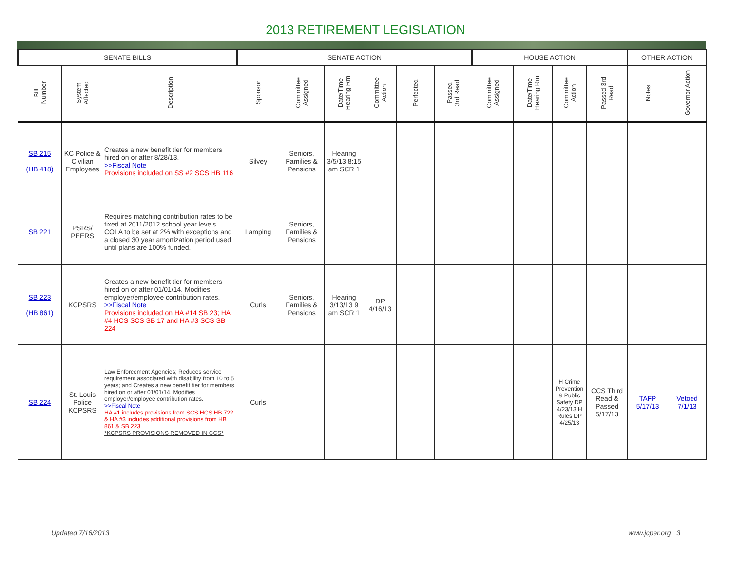2013 RETIREMENT LEGISLATION
| SENATE BILLS | | | SENATE ACTION | | | | | | HOUSE ACTION | | | | OTHER ACTION | |
| --- | --- | --- | --- | --- | --- | --- | --- | --- | --- | --- | --- | --- | --- | --- |
| Bill Number | System Affected | Description | Sponsor | Committee Assigned | Date/Time Hearing Rm | Committee Action | Perfected | Passed 3rd Read | Committee Assigned | Date/Time Hearing Rm | Committee Action | Passed 3rd Read | Notes | Governor Action |
| SB 215 (HB 418) | KC Police & Civilian Employees | Creates a new benefit tier for members hired on or after 8/28/13. >>Fiscal Note Provisions included on SS #2 SCS HB 116 | Silvey | Seniors, Families & Pensions | Hearing 3/5/13 8:15 am SCR 1 | | | | | | | | | |
| SB 221 | PSRS/ PEERS | Requires matching contribution rates to be fixed at 2011/2012 school year levels, COLA to be set at 2% with exceptions and a closed 30 year amortization period used until plans are 100% funded. | Lamping | Seniors, Families & Pensions | | | | | | | | | | |
| SB 223 (HB 861) | KCPSRS | Creates a new benefit tier for members hired on or after 01/01/14. Modifies employer/employee contribution rates. >>Fiscal Note Provisions included on HA #14 SB 23; HA #4 HCS SCS SB 17 and HA #3 SCS SB 224 | Curls | Seniors, Families & Pensions | Hearing 3/13/13 9 am SCR 1 | DP 4/16/13 | | | | | | | | |
| SB 224 | St. Louis Police KCPSRS | Law Enforcement Agencies; Reduces service requirement associated with disability from 10 to 5 years; and Creates a new benefit tier for members hired on or after 01/01/14. Modifies employer/employee contribution rates. >>Fiscal Note HA #1 includes provisions from SCS HCS HB 722 & HA #3 includes additional provisions from HB 861 & SB 223 *KCPSRS PROVISIONS REMOVED IN CCS* | Curls | | | | | | | | H Crime Prevention & Public Safety DP 4/23/13 H Rules DP 4/25/13 | CCS Third Read & Passed 5/17/13 | TAFP 5/17/13 | Vetoed 7/1/13 |
Updated 7/16/2013 www.jcper.org 3